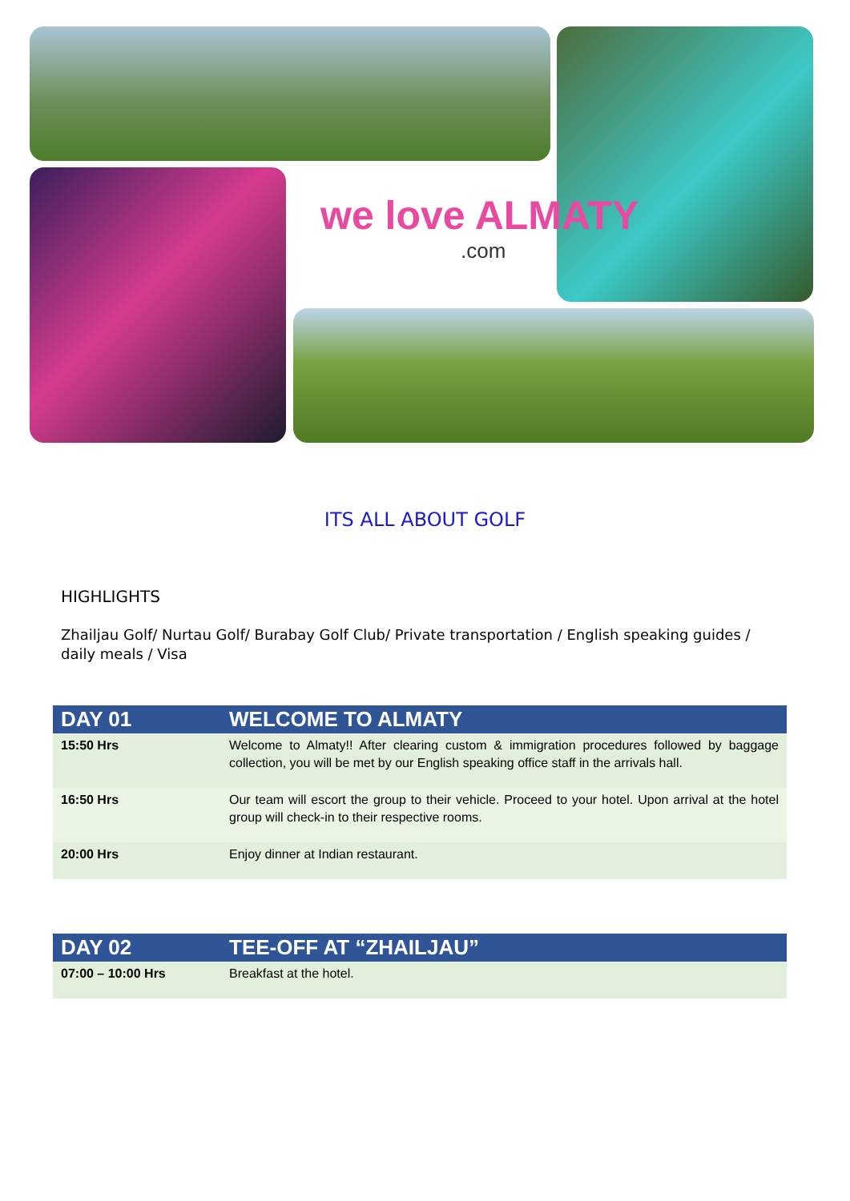we love ALMATY.com
ITS ALL ABOUT GOLF
HIGHLIGHTS
Zhailjau Golf/ Nurtau Golf/ Burabay Golf Club/ Private transportation / English speaking guides / daily meals / Visa
| DAY 01 | WELCOME TO ALMATY |
| --- | --- |
| 15:50 Hrs | Welcome to Almaty!! After clearing custom & immigration procedures followed by baggage collection, you will be met by our English speaking office staff in the arrivals hall. |
| 16:50 Hrs | Our team will escort the group to their vehicle. Proceed to your hotel. Upon arrival at the hotel group will check-in to their respective rooms. |
| 20:00 Hrs | Enjoy dinner at Indian restaurant. |
| DAY 02 | TEE-OFF AT “ZHAILJAU” |
| --- | --- |
| 07:00 – 10:00 Hrs | Breakfast at the hotel. |